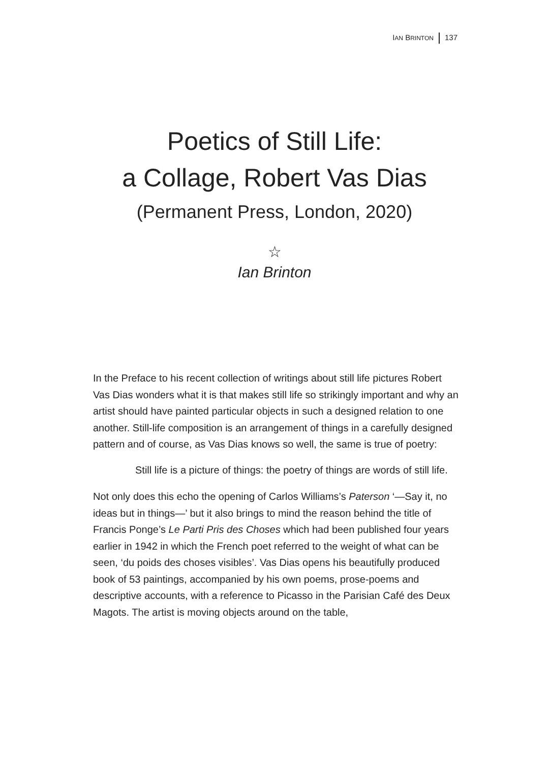IAN BRINTON 137
Poetics of Still Life:
a Collage, Robert Vas Dias
(Permanent Press, London, 2020)
☆
Ian Brinton
In the Preface to his recent collection of writings about still life pictures Robert Vas Dias wonders what it is that makes still life so strikingly important and why an artist should have painted particular objects in such a designed relation to one another. Still-life composition is an arrangement of things in a carefully designed pattern and of course, as Vas Dias knows so well, the same is true of poetry:
Still life is a picture of things: the poetry of things are words of still life.
Not only does this echo the opening of Carlos Williams’s Paterson ‘—Say it, no ideas but in things—’ but it also brings to mind the reason behind the title of Francis Ponge’s Le Parti Pris des Choses which had been published four years earlier in 1942 in which the French poet referred to the weight of what can be seen, ‘du poids des choses visibles’. Vas Dias opens his beautifully produced book of 53 paintings, accompanied by his own poems, prose-poems and descriptive accounts, with a reference to Picasso in the Parisian Café des Deux Magots. The artist is moving objects around on the table,